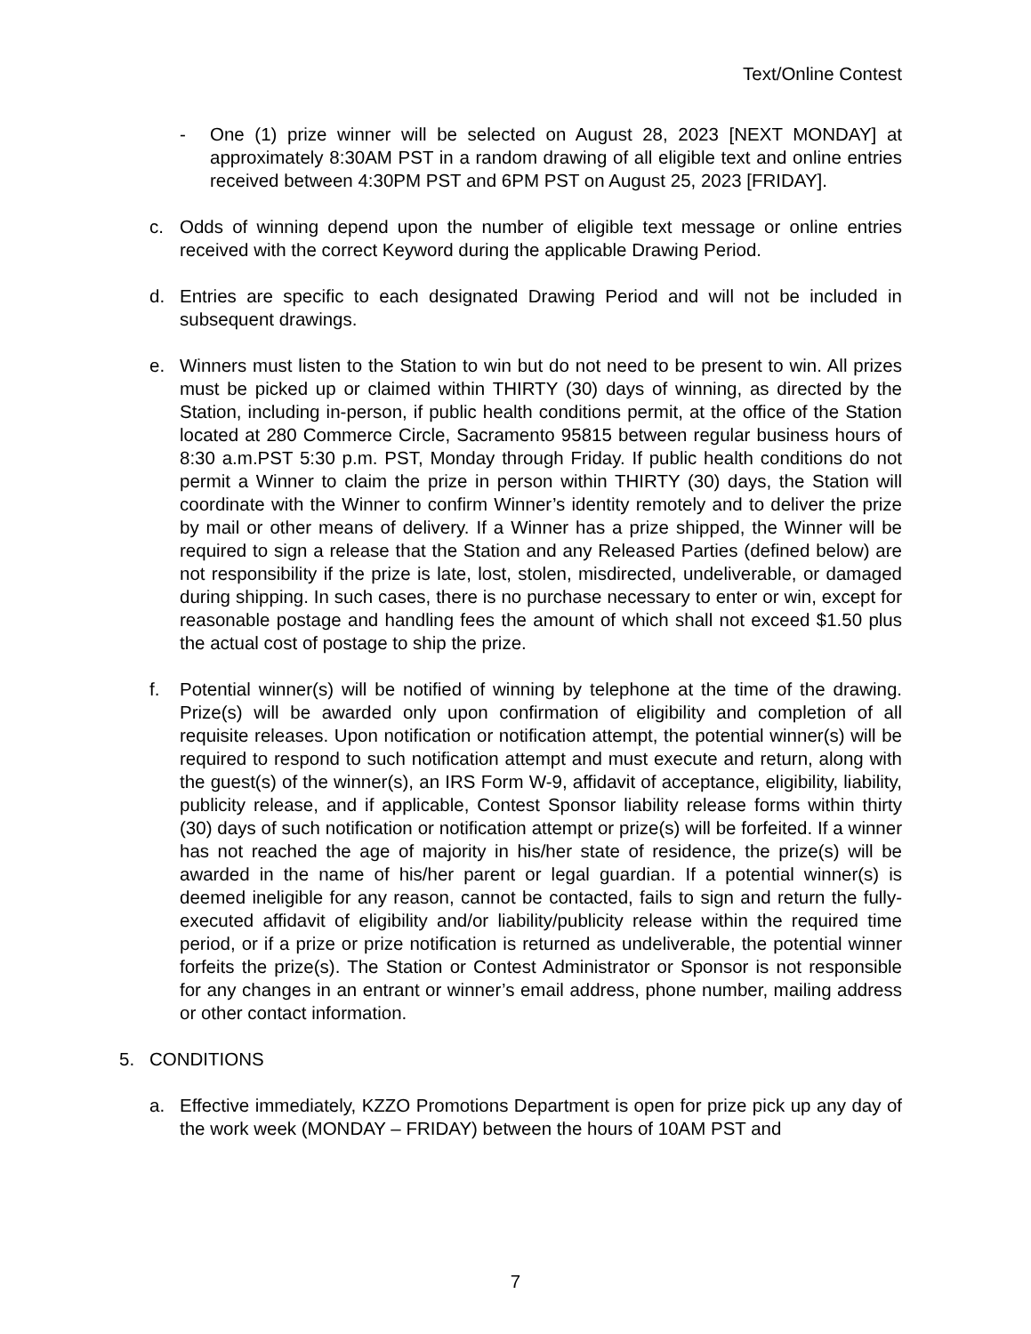Text/Online Contest
- One (1) prize winner will be selected on August 28, 2023 [NEXT MONDAY] at approximately 8:30AM PST in a random drawing of all eligible text and online entries received between 4:30PM PST and 6PM PST on August 25, 2023 [FRIDAY].
c. Odds of winning depend upon the number of eligible text message or online entries received with the correct Keyword during the applicable Drawing Period.
d. Entries are specific to each designated Drawing Period and will not be included in subsequent drawings.
e. Winners must listen to the Station to win but do not need to be present to win. All prizes must be picked up or claimed within THIRTY (30) days of winning, as directed by the Station, including in-person, if public health conditions permit, at the office of the Station located at 280 Commerce Circle, Sacramento 95815 between regular business hours of 8:30 a.m.PST 5:30 p.m. PST, Monday through Friday. If public health conditions do not permit a Winner to claim the prize in person within THIRTY (30) days, the Station will coordinate with the Winner to confirm Winner’s identity remotely and to deliver the prize by mail or other means of delivery. If a Winner has a prize shipped, the Winner will be required to sign a release that the Station and any Released Parties (defined below) are not responsibility if the prize is late, lost, stolen, misdirected, undeliverable, or damaged during shipping. In such cases, there is no purchase necessary to enter or win, except for reasonable postage and handling fees the amount of which shall not exceed $1.50 plus the actual cost of postage to ship the prize.
f. Potential winner(s) will be notified of winning by telephone at the time of the drawing. Prize(s) will be awarded only upon confirmation of eligibility and completion of all requisite releases. Upon notification or notification attempt, the potential winner(s) will be required to respond to such notification attempt and must execute and return, along with the guest(s) of the winner(s), an IRS Form W-9, affidavit of acceptance, eligibility, liability, publicity release, and if applicable, Contest Sponsor liability release forms within thirty (30) days of such notification or notification attempt or prize(s) will be forfeited. If a winner has not reached the age of majority in his/her state of residence, the prize(s) will be awarded in the name of his/her parent or legal guardian. If a potential winner(s) is deemed ineligible for any reason, cannot be contacted, fails to sign and return the fully-executed affidavit of eligibility and/or liability/publicity release within the required time period, or if a prize or prize notification is returned as undeliverable, the potential winner forfeits the prize(s). The Station or Contest Administrator or Sponsor is not responsible for any changes in an entrant or winner’s email address, phone number, mailing address or other contact information.
5. CONDITIONS
a. Effective immediately, KZZO Promotions Department is open for prize pick up any day of the work week (MONDAY – FRIDAY) between the hours of 10AM PST and
7